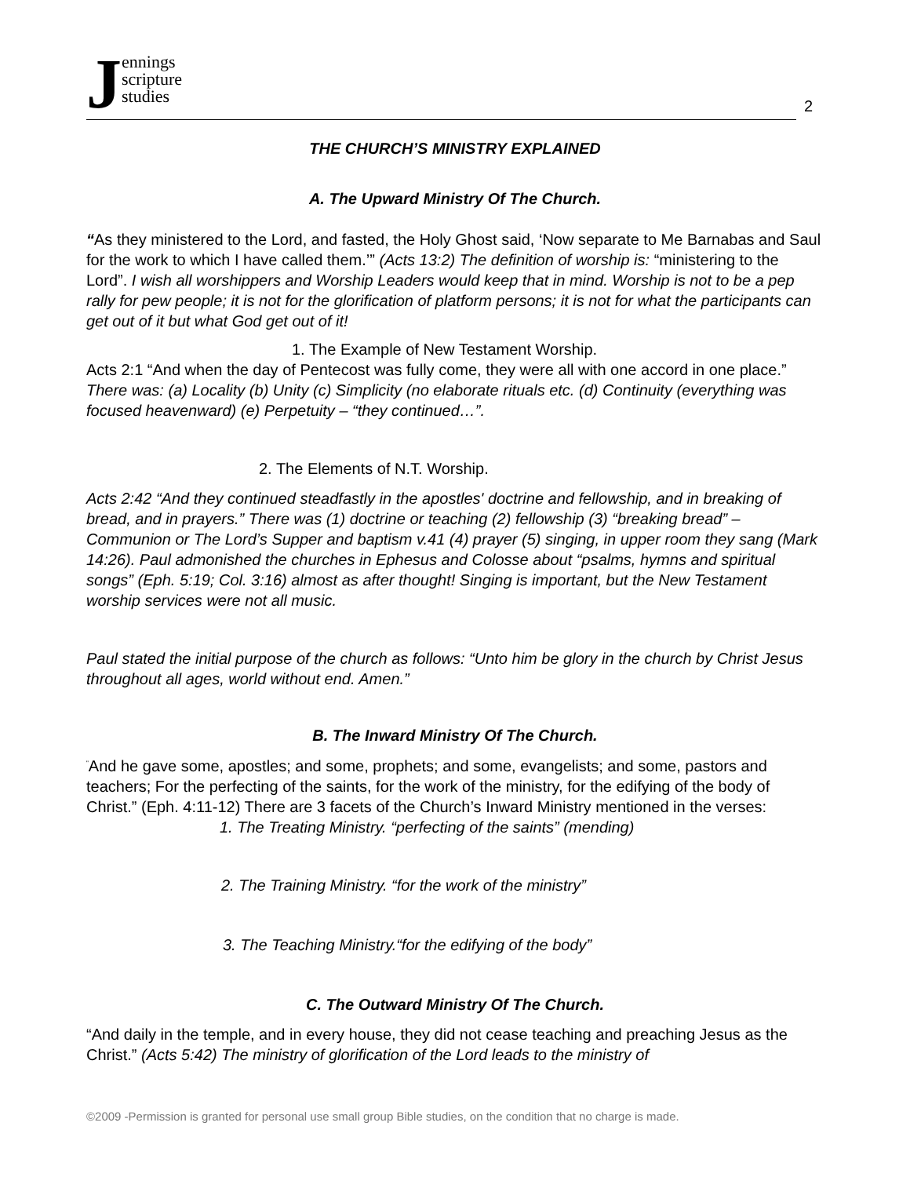Jennings
scripture
studies
2
THE CHURCH’S MINISTRY EXPLAINED
A. The Upward Ministry Of The Church.
“As they ministered to the Lord, and fasted, the Holy Ghost said, ‘Now separate to Me Barnabas and Saul for the work to which I have called them.’” (Acts 13:2) The definition of worship is: “ministering to the Lord”. I wish all worshippers and Worship Leaders would keep that in mind. Worship is not to be a pep rally for pew people; it is not for the glorification of platform persons; it is not for what the participants can get out of it but what God get out of it!
1. The Example of New Testament Worship.
Acts 2:1 “And when the day of Pentecost was fully come, they were all with one accord in one place.” There was: (a) Locality (b) Unity (c) Simplicity (no elaborate rituals etc. (d) Continuity (everything was focused heavenward) (e) Perpetuity – “they continued…”.
2. The Elements of N.T. Worship.
Acts 2:42 “And they continued steadfastly in the apostles' doctrine and fellowship, and in breaking of bread, and in prayers.” There was (1) doctrine or teaching (2) fellowship (3) “breaking bread” – Communion or The Lord’s Supper and baptism v.41 (4) prayer (5) singing, in upper room they sang (Mark 14:26). Paul admonished the churches in Ephesus and Colosse about “psalms, hymns and spiritual songs” (Eph. 5:19; Col. 3:16) almost as after thought! Singing is important, but the New Testament worship services were not all music.
Paul stated the initial purpose of the church as follows: “Unto him be glory in the church by Christ Jesus throughout all ages, world without end. Amen.”
B. The Inward Ministry Of The Church.
<sup>"</sup>And he gave some, apostles; and some, prophets; and some, evangelists; and some, pastors and teachers; For the perfecting of the saints, for the work of the ministry, for the edifying of the body of Christ.” (Eph. 4:11-12) There are 3 facets of the Church’s Inward Ministry mentioned in the verses:
1. The Treating Ministry. “perfecting of the saints” (mending)
2. The Training Ministry. “for the work of the ministry”
3. The Teaching Ministry.“for the edifying of the body”
C. The Outward Ministry Of The Church.
“And daily in the temple, and in every house, they did not cease teaching and preaching Jesus as the Christ.” (Acts 5:42) The ministry of glorification of the Lord leads to the ministry of
©2009 -Permission is granted for personal use small group Bible studies, on the condition that no charge is made.